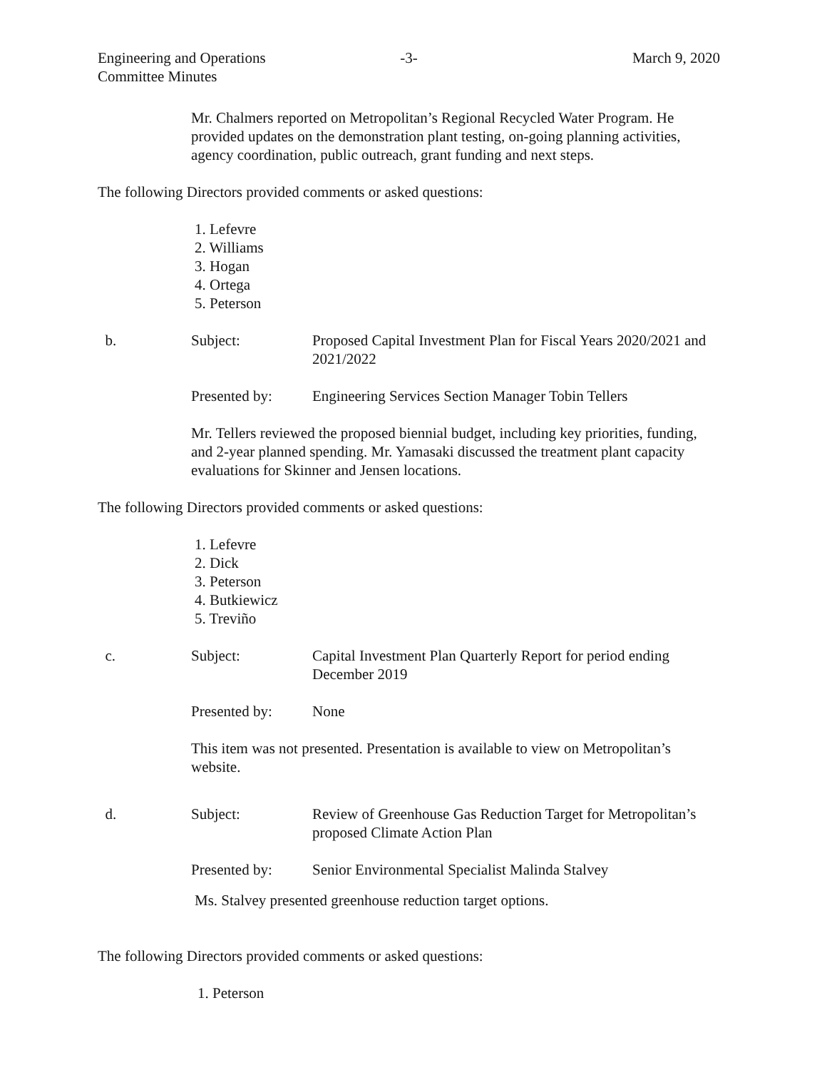Engineering and Operations
Committee Minutes
-3- March 9, 2020
Mr. Chalmers reported on Metropolitan’s Regional Recycled Water Program. He provided updates on the demonstration plant testing, on-going planning activities, agency coordination, public outreach, grant funding and next steps.
The following Directors provided comments or asked questions:
1. Lefevre
2. Williams
3. Hogan
4. Ortega
5. Peterson
b. Subject: Proposed Capital Investment Plan for Fiscal Years 2020/2021 and 2021/2022
Presented by: Engineering Services Section Manager Tobin Tellers
Mr. Tellers reviewed the proposed biennial budget, including key priorities, funding, and 2-year planned spending. Mr. Yamasaki discussed the treatment plant capacity evaluations for Skinner and Jensen locations.
The following Directors provided comments or asked questions:
1. Lefevre
2. Dick
3. Peterson
4. Butkiewicz
5. Treviño
c. Subject: Capital Investment Plan Quarterly Report for period ending December 2019
Presented by: None
This item was not presented. Presentation is available to view on Metropolitan’s website.
d. Subject: Review of Greenhouse Gas Reduction Target for Metropolitan’s proposed Climate Action Plan
Presented by: Senior Environmental Specialist Malinda Stalvey
Ms. Stalvey presented greenhouse reduction target options.
The following Directors provided comments or asked questions:
1. Peterson